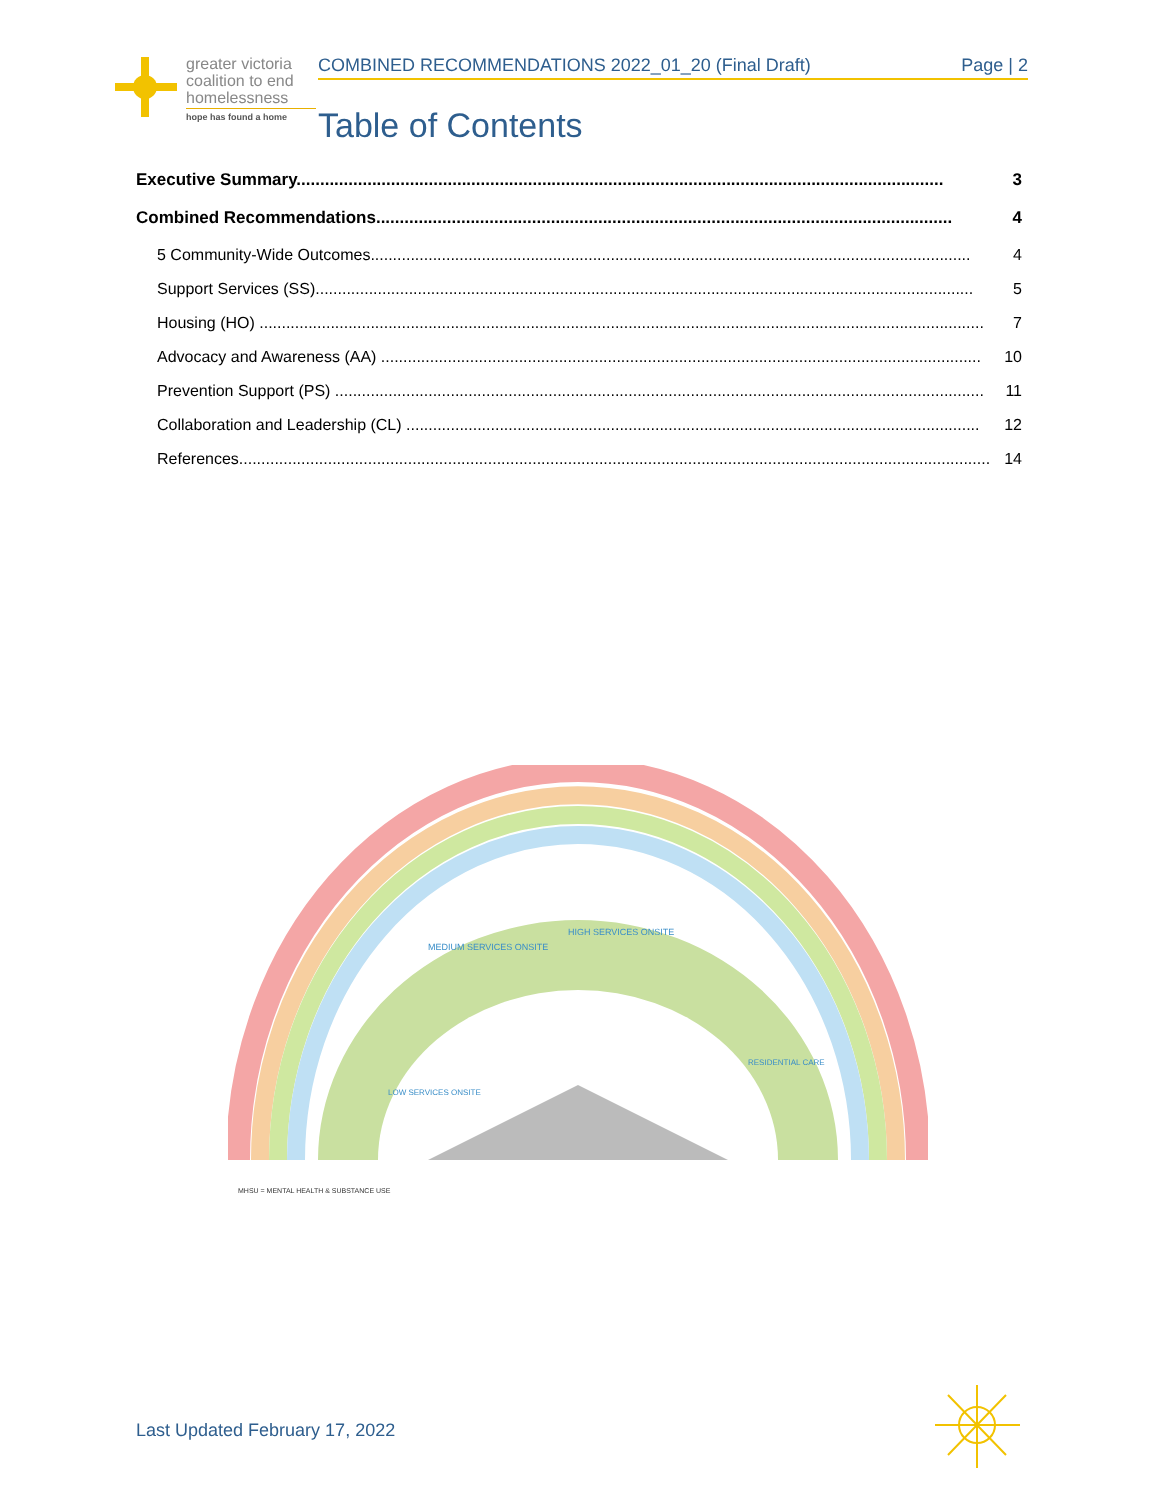greater victoria coalition to end homelessness
hope has found a home
COMBINED RECOMMENDATIONS 2022_01_20 (Final Draft) Page | 2
Table of Contents
Executive Summary......................................................................................................................................... 3
Combined Recommendations.......................................................................................................................... 4
5 Community-Wide Outcomes....................................................................................................................................... 4
Support Services (SS).................................................................................................................................................... 5
Housing (HO) ................................................................................................................................................................... 7
Advocacy and Awareness (AA) ....................................................................................................................................... 10
Prevention Support (PS) .................................................................................................................................................. 11
Collaboration and Leadership (CL) ................................................................................................................................. 12
References......................................................................................................................................................................... 14
MHSU = MENTAL HEALTH & SUBSTANCE USE
MEDIUM SERVICES ONSITE
HIGH SERVICES ONSITE
LOW SERVICES ONSITE
RESIDENTIAL CARE
Last Updated February 17, 2022